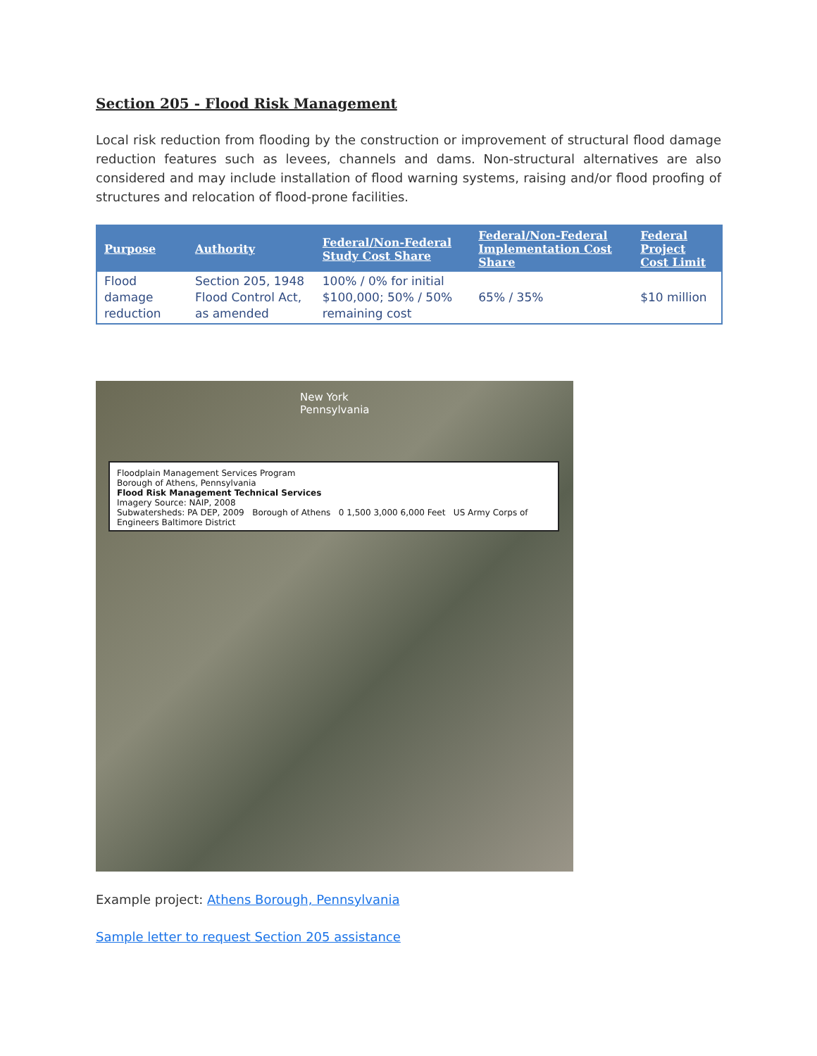Section 205 - Flood Risk Management
Local risk reduction from flooding by the construction or improvement of structural flood damage reduction features such as levees, channels and dams. Non-structural alternatives are also considered and may include installation of flood warning systems, raising and/or flood proofing of structures and relocation of flood-prone facilities.
| Purpose | Authority | Federal/Non-Federal Study Cost Share | Federal/Non-Federal Implementation Cost Share | Federal Project Cost Limit |
| --- | --- | --- | --- | --- |
| Flood damage reduction | Section 205, 1948 Flood Control Act, as amended | 100% / 0% for initial $100,000; 50% / 50% remaining cost | 65% / 35% | $10 million |
New York
Pennsylvania
Floodplain Management Services Program
Borough of Athens, Pennsylvania
Flood Risk Management Technical Services
Imagery Source: NAIP, 2008
Subwatersheds: PA DEP, 2009 Borough of Athens 0 1,500 3,000 6,000 Feet US Army Corps of Engineers Baltimore District
Example project: Athens Borough, Pennsylvania
Sample letter to request Section 205 assistance